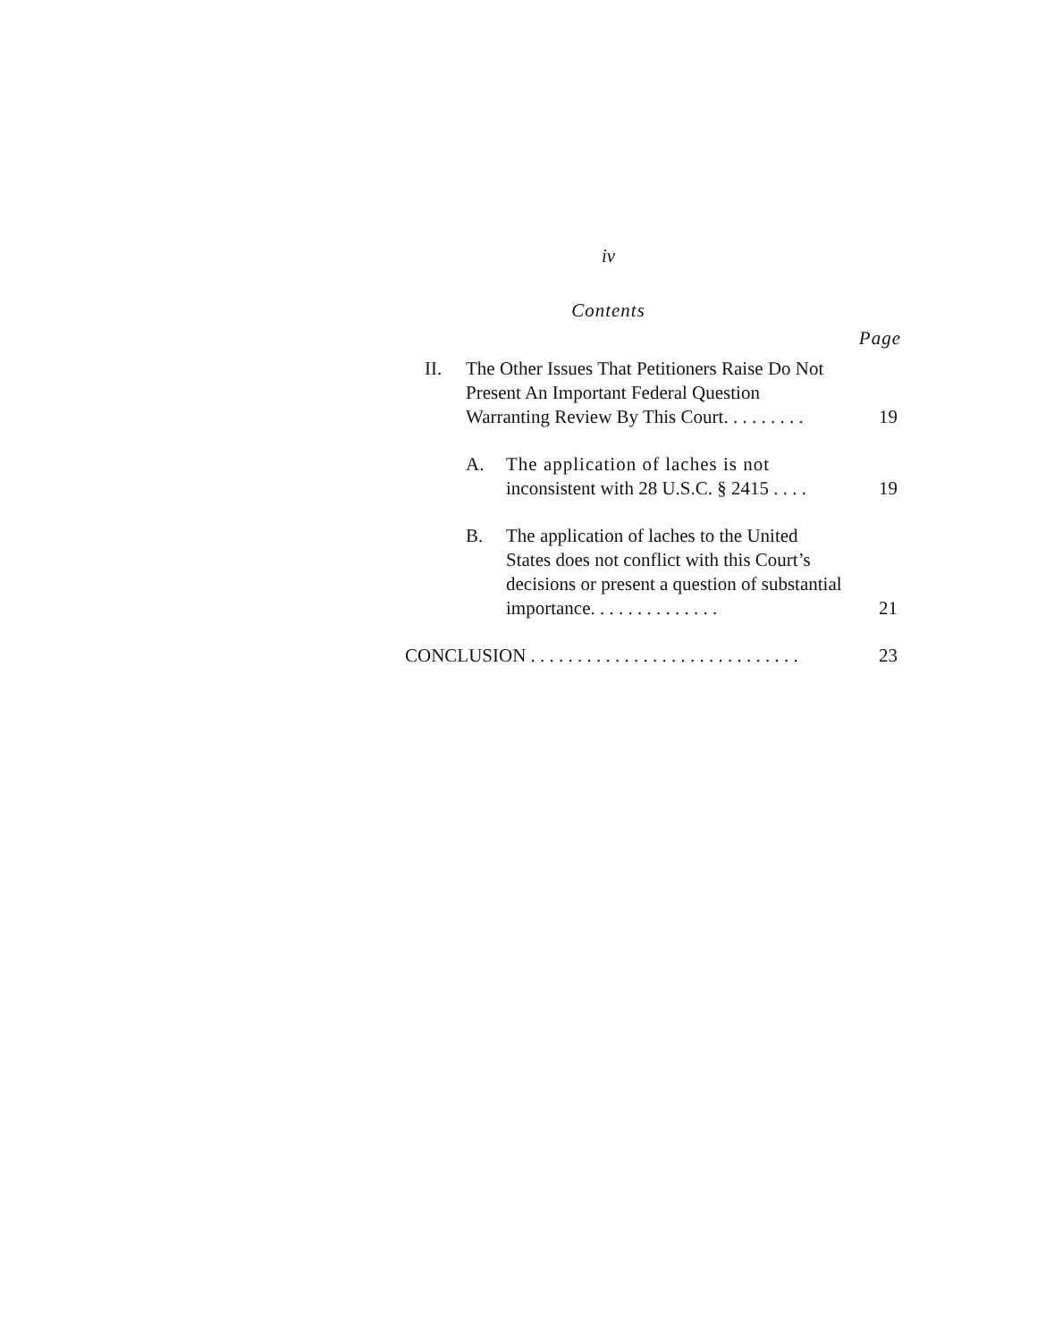iv
Contents
Page
II. The Other Issues That Petitioners Raise Do Not Present An Important Federal Question Warranting Review By This Court. . . . . . . . .
19
A. The application of laches is not inconsistent with 28 U.S.C. § 2415 . . . .
19
B. The application of laches to the United States does not conflict with this Court’s decisions or present a question of substantial importance. . . . . . . . . . . . . .
21
CONCLUSION . . . . . . . . . . . . . . . . . . . . . . . . . . . . .
23